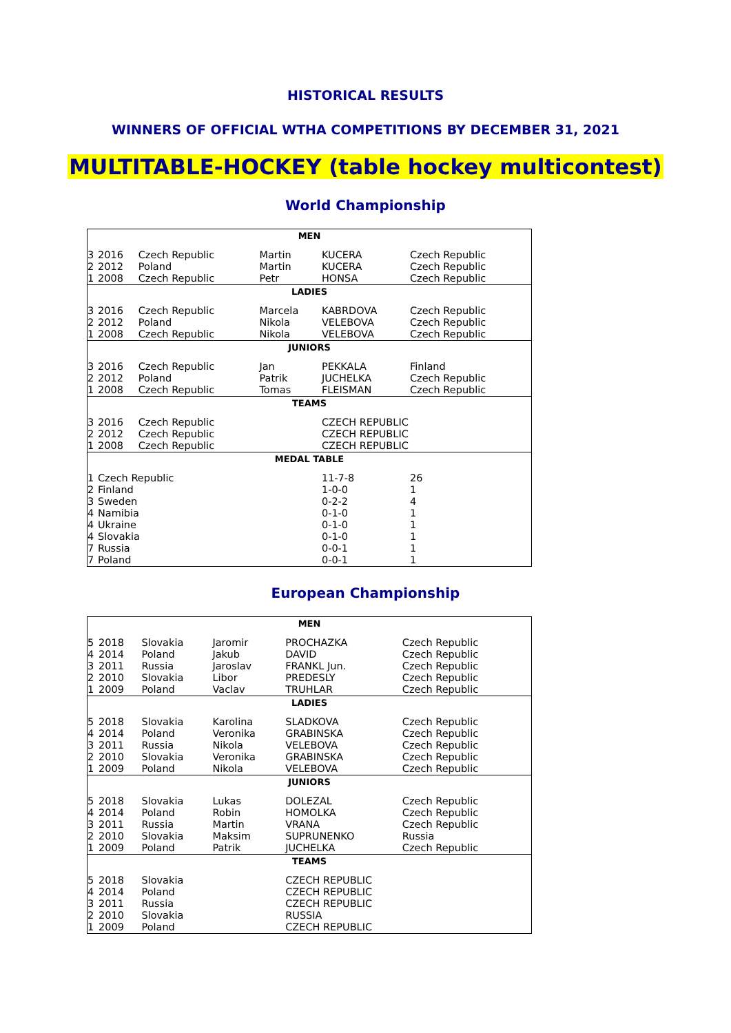HISTORICAL RESULTS
WINNERS OF OFFICIAL WTHA COMPETITIONS BY DECEMBER 31, 2021
MULTITABLE-HOCKEY (table hockey multicontest)
World Championship
| MEN | | | | | |
| --- | --- | --- | --- | --- | --- |
| 3 | 2016 | Czech Republic | Martin | KUCERA | Czech Republic |
| 2 | 2012 | Poland | Martin | KUCERA | Czech Republic |
| 1 | 2008 | Czech Republic | Petr | HONSA | Czech Republic |
| LADIES | | | | | |
| 3 | 2016 | Czech Republic | Marcela | KABRDOVA | Czech Republic |
| 2 | 2012 | Poland | Nikola | VELEBOVA | Czech Republic |
| 1 | 2008 | Czech Republic | Nikola | VELEBOVA | Czech Republic |
| JUNIORS | | | | | |
| 3 | 2016 | Czech Republic | Jan | PEKKALA | Finland |
| 2 | 2012 | Poland | Patrik | JUCHELKA | Czech Republic |
| 1 | 2008 | Czech Republic | Tomas | FLEISMAN | Czech Republic |
| TEAMS | | | | | |
| 3 | 2016 | Czech Republic | | CZECH REPUBLIC | |
| 2 | 2012 | Czech Republic | | CZECH REPUBLIC | |
| 1 | 2008 | Czech Republic | | CZECH REPUBLIC | |
| MEDAL TABLE | | | | | |
| 1 | Czech Republic | | | 11-7-8 | 26 |
| 2 | Finland | | | 1-0-0 | 1 |
| 3 | Sweden | | | 0-2-2 | 4 |
| 4 | Namibia | | | 0-1-0 | 1 |
| 4 | Ukraine | | | 0-1-0 | 1 |
| 4 | Slovakia | | | 0-1-0 | 1 |
| 7 | Russia | | | 0-0-1 | 1 |
| 7 | Poland | | | 0-0-1 | 1 |
European Championship
| MEN | | | | | |
| --- | --- | --- | --- | --- | --- |
| 5 | 2018 | Slovakia | Jaromir | PROCHAZKA | Czech Republic |
| 4 | 2014 | Poland | Jakub | DAVID | Czech Republic |
| 3 | 2011 | Russia | Jaroslav | FRANKL Jun. | Czech Republic |
| 2 | 2010 | Slovakia | Libor | PREDESLY | Czech Republic |
| 1 | 2009 | Poland | Vaclav | TRUHLAR | Czech Republic |
| LADIES | | | | | |
| 5 | 2018 | Slovakia | Karolina | SLADKOVA | Czech Republic |
| 4 | 2014 | Poland | Veronika | GRABINSKA | Czech Republic |
| 3 | 2011 | Russia | Nikola | VELEBOVA | Czech Republic |
| 2 | 2010 | Slovakia | Veronika | GRABINSKA | Czech Republic |
| 1 | 2009 | Poland | Nikola | VELEBOVA | Czech Republic |
| JUNIORS | | | | | |
| 5 | 2018 | Slovakia | Lukas | DOLEZAL | Czech Republic |
| 4 | 2014 | Poland | Robin | HOMOLKA | Czech Republic |
| 3 | 2011 | Russia | Martin | VRANA | Czech Republic |
| 2 | 2010 | Slovakia | Maksim | SUPRUNENKO | Russia |
| 1 | 2009 | Poland | Patrik | JUCHELKA | Czech Republic |
| TEAMS | | | | | |
| 5 | 2018 | Slovakia | | CZECH REPUBLIC | |
| 4 | 2014 | Poland | | CZECH REPUBLIC | |
| 3 | 2011 | Russia | | CZECH REPUBLIC | |
| 2 | 2010 | Slovakia | | RUSSIA | |
| 1 | 2009 | Poland | | CZECH REPUBLIC | |